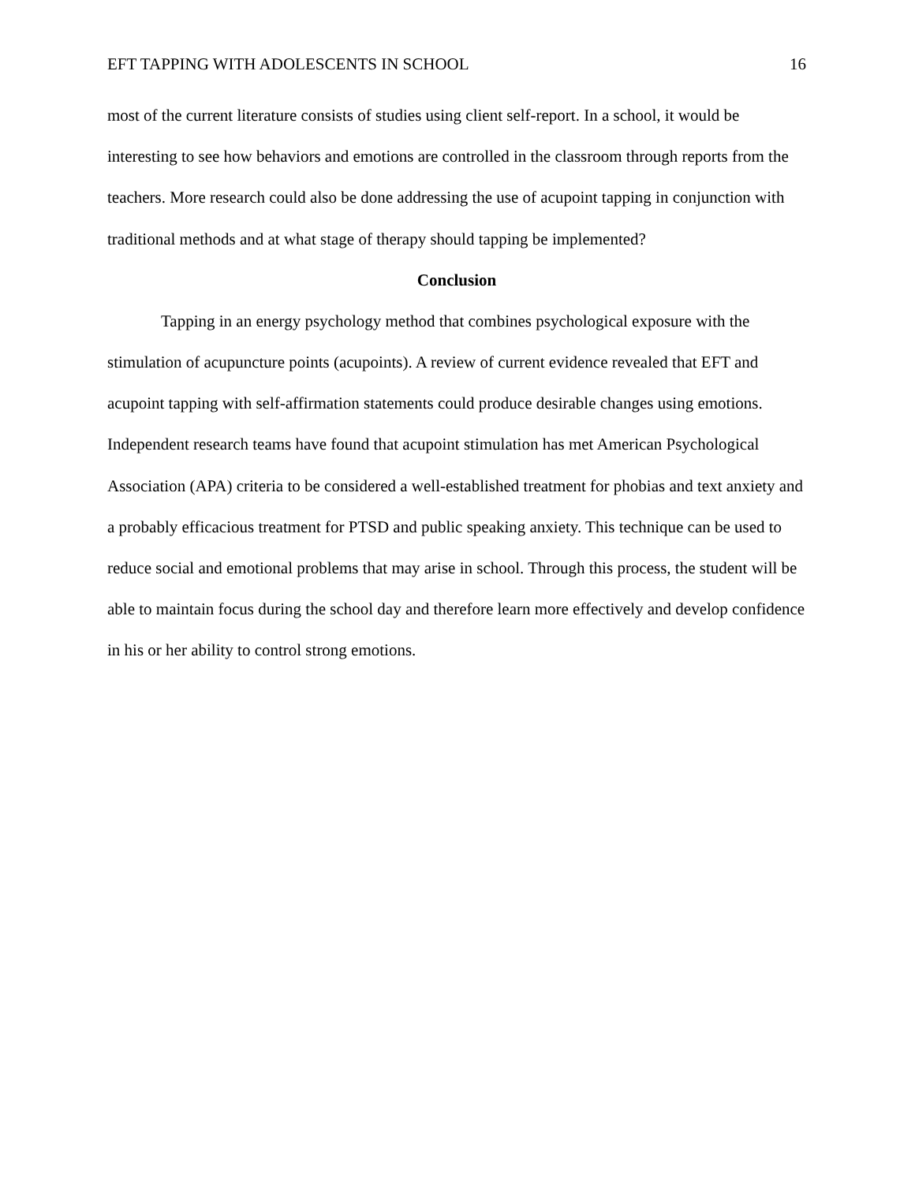EFT TAPPING WITH ADOLESCENTS IN SCHOOL 16
most of the current literature consists of studies using client self-report. In a school, it would be interesting to see how behaviors and emotions are controlled in the classroom through reports from the teachers. More research could also be done addressing the use of acupoint tapping in conjunction with traditional methods and at what stage of therapy should tapping be implemented?
Conclusion
Tapping in an energy psychology method that combines psychological exposure with the stimulation of acupuncture points (acupoints). A review of current evidence revealed that EFT and acupoint tapping with self-affirmation statements could produce desirable changes using emotions. Independent research teams have found that acupoint stimulation has met American Psychological Association (APA) criteria to be considered a well-established treatment for phobias and text anxiety and a probably efficacious treatment for PTSD and public speaking anxiety. This technique can be used to reduce social and emotional problems that may arise in school. Through this process, the student will be able to maintain focus during the school day and therefore learn more effectively and develop confidence in his or her ability to control strong emotions.